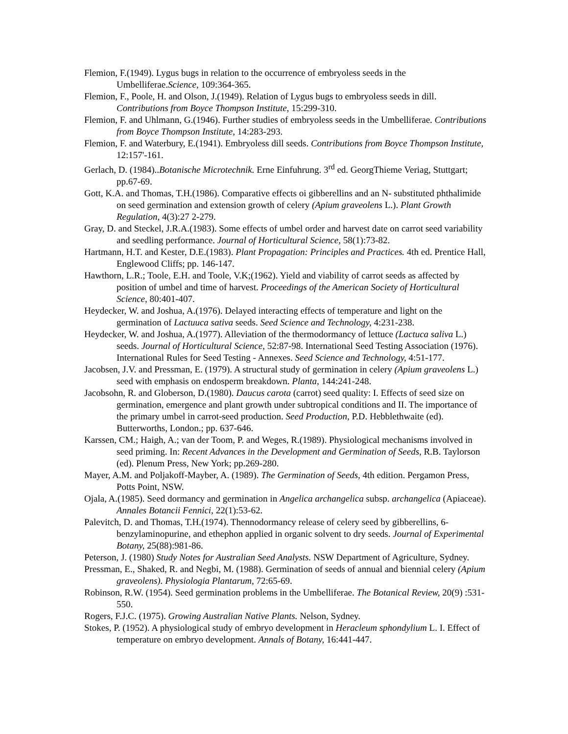Flemion, F.(1949). Lygus bugs in relation to the occurrence of embryoless seeds in the Umbelliferae.Science, 109:364-365.
Flemion, F., Poole, H. and Olson, J.(1949). Relation of Lygus bugs to embryoless seeds in dill. Contributions from Boyce Thompson Institute, 15:299-310.
Flemion, F. and Uhlmann, G.(1946). Further studies of embryoless seeds in the Umbelliferae. Contributions from Boyce Thompson Institute, 14:283-293.
Flemion, F. and Waterbury, E.(1941). Embryoless dill seeds. Contributions from Boyce Thompson Institute, 12:157'-161.
Gerlach, D. (1984)..Botanische Microtechnik. Erne Einfuhrung. 3<sup>rd</sup> ed. GeorgThieme Veriag, Stuttgart; pp.67-69.
Gott, K.A. and Thomas, T.H.(1986). Comparative effects oi gibberellins and an N- substituted phthalimide on seed germination and extension growth of celery (Apium graveolens L.). Plant Growth Regulation, 4(3):27 2-279.
Gray, D. and Steckel, J.R.A.(1983). Some effects of umbel order and harvest date on carrot seed variability and seedling performance. Journal of Horticultural Science, 58(1):73-82.
Hartmann, H.T. and Kester, D.E.(1983). Plant Propagation: Principles and Practices. 4th ed. Prentice Hall, Englewood Cliffs; pp. 146-147.
Hawthorn, L.R.; Toole, E.H. and Toole, V.K;(1962). Yield and viability of carrot seeds as affected by position of umbel and time of harvest. Proceedings of the American Society of Horticultural Science, 80:401-407.
Heydecker, W. and Joshua, A.(1976). Delayed interacting effects of temperature and light on the germination of Lactuuca sativa seeds. Seed Science and Technology, 4:231-238.
Heydecker, W. and Joshua, A.(1977). Alleviation of the thermodormancy of lettuce (Lactuca saliva L.) seeds. Journal of Horticultural Science, 52:87-98. International Seed Testing Association (1976). International Rules for Seed Testing - Annexes. Seed Science and Technology, 4:51-177.
Jacobsen, J.V. and Pressman, E. (1979). A structural study of germination in celery (Apium graveolens L.) seed with emphasis on endosperm breakdown. Planta, 144:241-248.
Jacobsohn, R. and Globerson, D.(1980). Daucus carota (carrot) seed quality: I. Effects of seed size on germination, emergence and plant growth under subtropical conditions and II. The importance of the primary umbel in carrot-seed production. Seed Production, P.D. Hebblethwaite (ed). Butterworths, London.; pp. 637-646.
Karssen, CM.; Haigh, A.; van der Toom, P. and Weges, R.(1989). Physiological mechanisms involved in seed priming. In: Recent Advances in the Development and Germination of Seeds, R.B. Taylorson (ed). Plenum Press, New York; pp.269-280.
Mayer, A.M. and Poljakoff-Mayber, A. (1989). The Germination of Seeds, 4th edition. Pergamon Press, Potts Point, NSW.
Ojala, A.(1985). Seed dormancy and germination in Angelica archangelica subsp. archangelica (Apiaceae). Annales Botancii Fennici, 22(1):53-62.
Palevitch, D. and Thomas, T.H.(1974). Thennodormancy release of celery seed by gibberellins, 6-benzylaminopurine, and ethephon applied in organic solvent to dry seeds. Journal of Experimental Botany, 25(88):981-86.
Peterson, J. (1980) Study Notes for Australian Seed Analysts. NSW Department of Agriculture, Sydney.
Pressman, E., Shaked, R. and Negbi, M. (1988). Germination of seeds of annual and biennial celery (Apium graveolens). Physiologia Plantarum, 72:65-69.
Robinson, R.W. (1954). Seed germination problems in the Umbelliferae. The Botanical Review, 20(9) :531-550.
Rogers, F.J.C. (1975). Growing Australian Native Plants. Nelson, Sydney.
Stokes, P. (1952). A physiological study of embryo development in Heracleum sphondylium L. I. Effect of temperature on embryo development. Annals of Botany, 16:441-447.